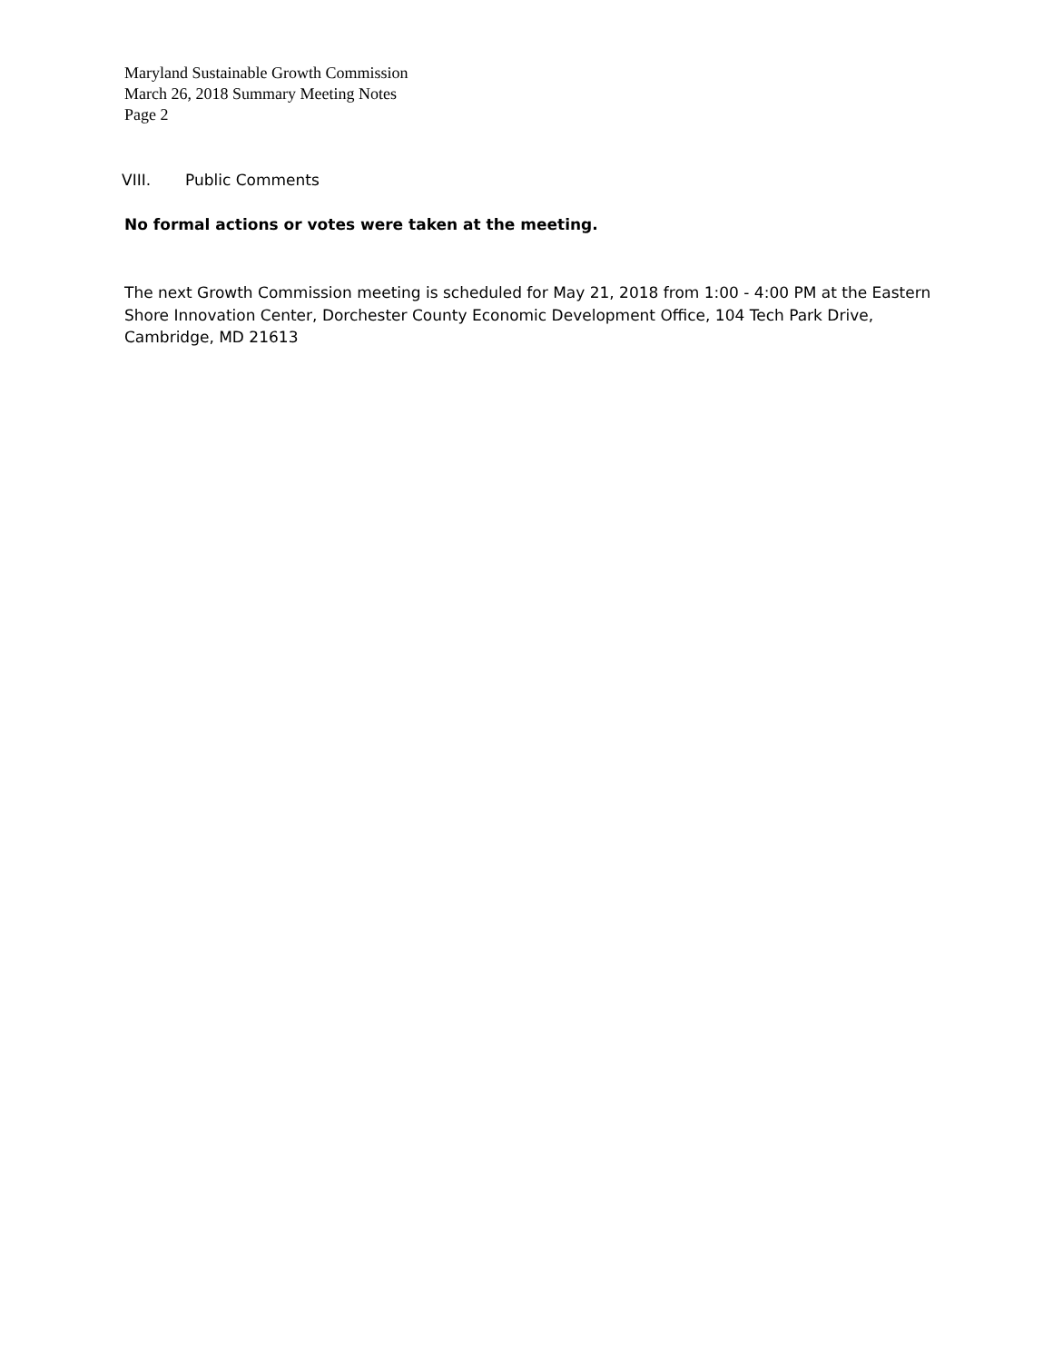Maryland Sustainable Growth Commission
March 26, 2018 Summary Meeting Notes
Page 2
VIII. Public Comments
No formal actions or votes were taken at the meeting.
The next Growth Commission meeting is scheduled for May 21, 2018 from 1:00 - 4:00 PM at the Eastern Shore Innovation Center, Dorchester County Economic Development Office, 104 Tech Park Drive, Cambridge, MD 21613